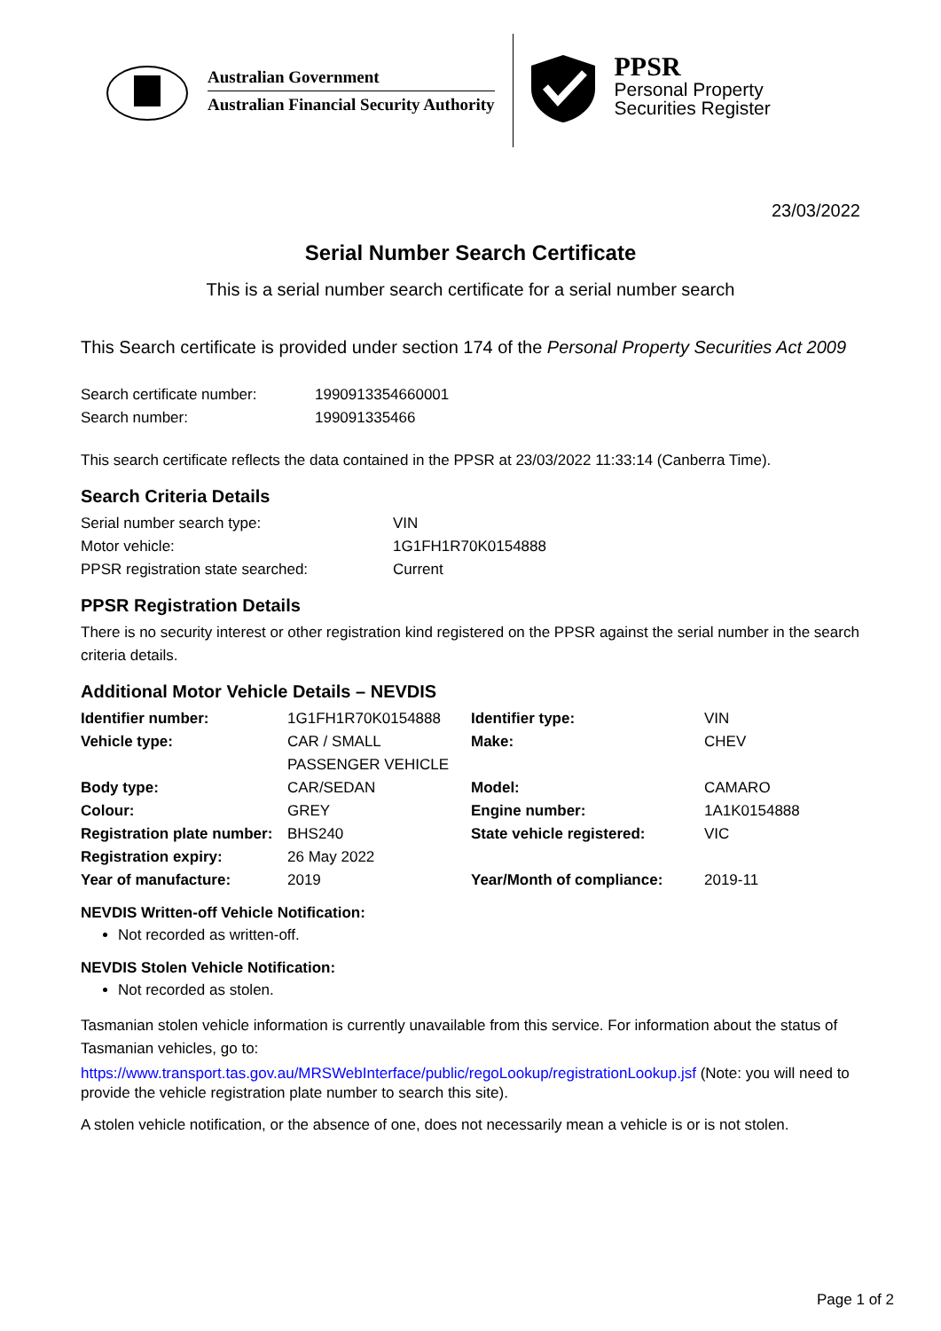Australian Government
Australian Financial Security Authority
PPSR
Personal Property
Securities Register
23/03/2022
Serial Number Search Certificate
This is a serial number search certificate for a serial number search
This Search certificate is provided under section 174 of the Personal Property Securities Act 2009
| Search certificate number: | 1990913354660001 |
| Search number: | 199091335466 |
This search certificate reflects the data contained in the PPSR at 23/03/2022 11:33:14 (Canberra Time).
Search Criteria Details
| Serial number search type: | VIN |
| Motor vehicle: | 1G1FH1R70K0154888 |
| PPSR registration state searched: | Current |
PPSR Registration Details
There is no security interest or other registration kind registered on the PPSR against the serial number in the search criteria details.
Additional Motor Vehicle Details – NEVDIS
| Identifier number: | 1G1FH1R70K0154888 | Identifier type: | VIN |
| Vehicle type: | CAR / SMALL PASSENGER VEHICLE | Make: | CHEV |
| Body type: | CAR/SEDAN | Model: | CAMARO |
| Colour: | GREY | Engine number: | 1A1K0154888 |
| Registration plate number: | BHS240 | State vehicle registered: | VIC |
| Registration expiry: | 26 May 2022 | | |
| Year of manufacture: | 2019 | Year/Month of compliance: | 2019-11 |
NEVDIS Written-off Vehicle Notification:
Not recorded as written-off.
NEVDIS Stolen Vehicle Notification:
Not recorded as stolen.
Tasmanian stolen vehicle information is currently unavailable from this service. For information about the status of Tasmanian vehicles, go to:
https://www.transport.tas.gov.au/MRSWebInterface/public/regoLookup/registrationLookup.jsf (Note: you will need to provide the vehicle registration plate number to search this site).
A stolen vehicle notification, or the absence of one, does not necessarily mean a vehicle is or is not stolen.
Page 1 of 2